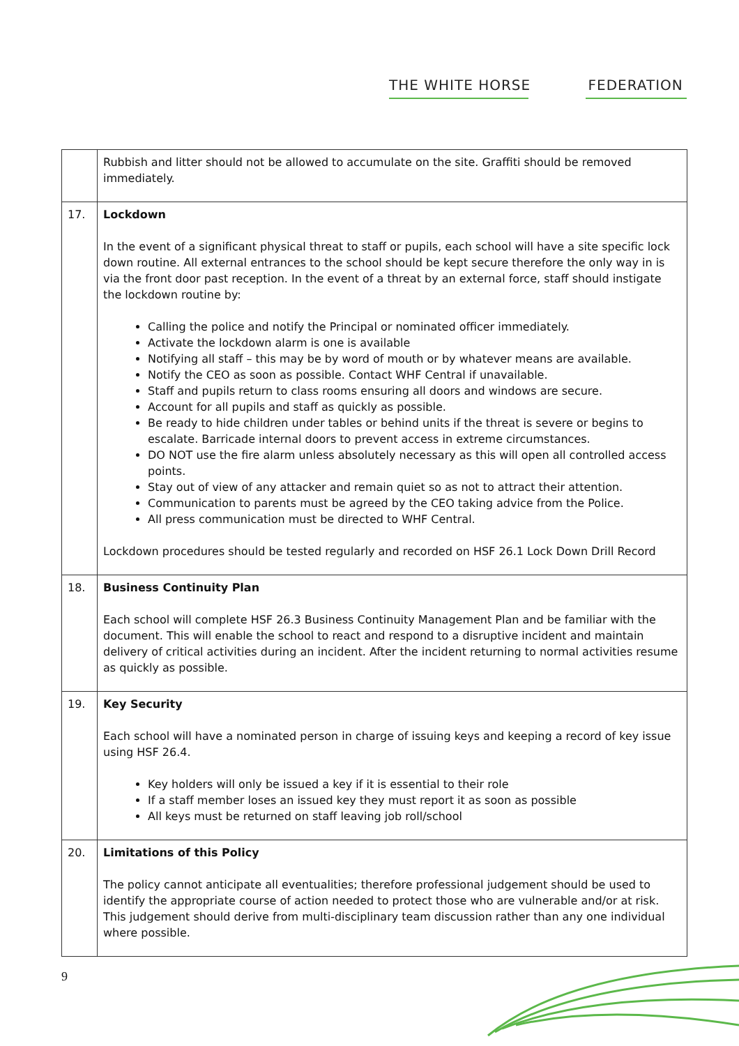THE WHITE HORSE FEDERATION
| | Rubbish and litter should not be allowed to accumulate on the site. Graffiti should be removed immediately. |
| 17. | Lockdown In the event of a significant physical threat to staff or pupils, each school will have a site specific lock down routine. All external entrances to the school should be kept secure therefore the only way in is via the front door past reception. In the event of a threat by an external force, staff should instigate the lockdown routine by: Calling the police and notify the Principal or nominated officer immediately. Activate the lockdown alarm is one is available Notifying all staff – this may be by word of mouth or by whatever means are available. Notify the CEO as soon as possible. Contact WHF Central if unavailable. Staff and pupils return to class rooms ensuring all doors and windows are secure. Account for all pupils and staff as quickly as possible. Be ready to hide children under tables or behind units if the threat is severe or begins to escalate. Barricade internal doors to prevent access in extreme circumstances. DO NOT use the fire alarm unless absolutely necessary as this will open all controlled access points. Stay out of view of any attacker and remain quiet so as not to attract their attention. Communication to parents must be agreed by the CEO taking advice from the Police. All press communication must be directed to WHF Central. Lockdown procedures should be tested regularly and recorded on HSF 26.1 Lock Down Drill Record |
| 18. | Business Continuity Plan Each school will complete HSF 26.3 Business Continuity Management Plan and be familiar with the document. This will enable the school to react and respond to a disruptive incident and maintain delivery of critical activities during an incident. After the incident returning to normal activities resume as quickly as possible. |
| 19. | Key Security Each school will have a nominated person in charge of issuing keys and keeping a record of key issue using HSF 26.4. Key holders will only be issued a key if it is essential to their role If a staff member loses an issued key they must report it as soon as possible All keys must be returned on staff leaving job roll/school |
| 20. | Limitations of this Policy The policy cannot anticipate all eventualities; therefore professional judgement should be used to identify the appropriate course of action needed to protect those who are vulnerable and/or at risk. This judgement should derive from multi-disciplinary team discussion rather than any one individual where possible. |
9